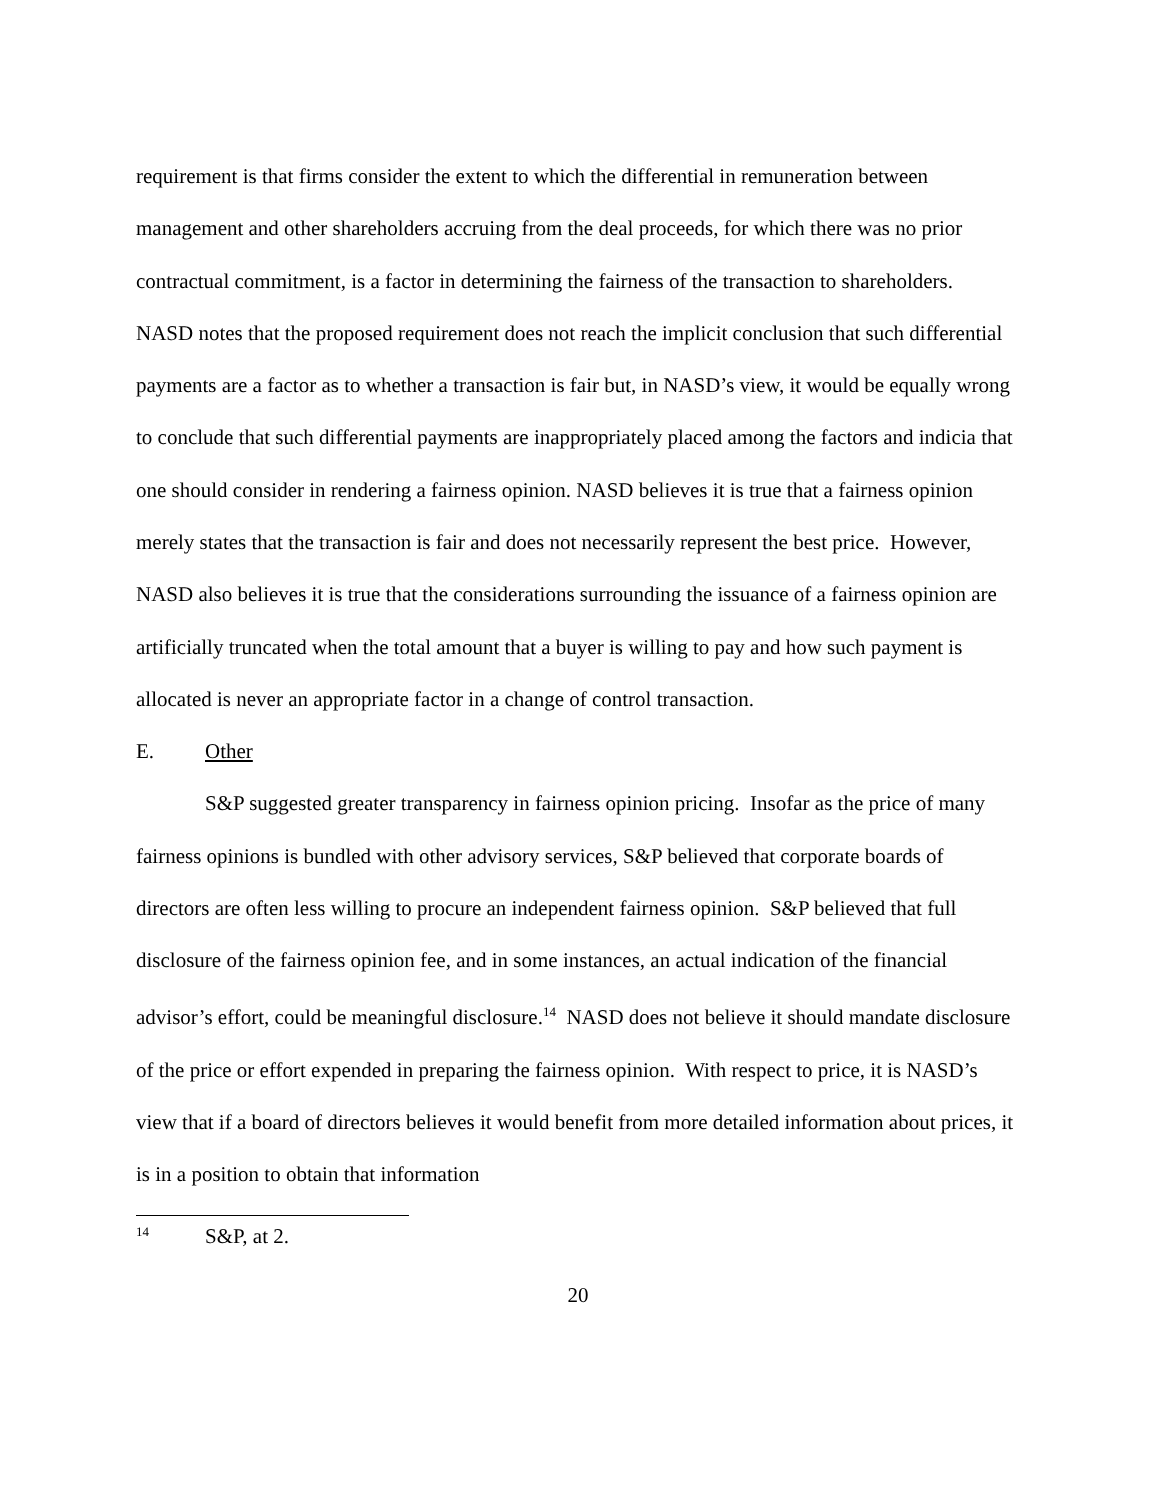requirement is that firms consider the extent to which the differential in remuneration between management and other shareholders accruing from the deal proceeds, for which there was no prior contractual commitment, is a factor in determining the fairness of the transaction to shareholders. NASD notes that the proposed requirement does not reach the implicit conclusion that such differential payments are a factor as to whether a transaction is fair but, in NASD’s view, it would be equally wrong to conclude that such differential payments are inappropriately placed among the factors and indicia that one should consider in rendering a fairness opinion. NASD believes it is true that a fairness opinion merely states that the transaction is fair and does not necessarily represent the best price. However, NASD also believes it is true that the considerations surrounding the issuance of a fairness opinion are artificially truncated when the total amount that a buyer is willing to pay and how such payment is allocated is never an appropriate factor in a change of control transaction.
E. Other
S&P suggested greater transparency in fairness opinion pricing. Insofar as the price of many fairness opinions is bundled with other advisory services, S&P believed that corporate boards of directors are often less willing to procure an independent fairness opinion. S&P believed that full disclosure of the fairness opinion fee, and in some instances, an actual indication of the financial advisor’s effort, could be meaningful disclosure.<sup>14</sup> NASD does not believe it should mandate disclosure of the price or effort expended in preparing the fairness opinion. With respect to price, it is NASD’s view that if a board of directors believes it would benefit from more detailed information about prices, it is in a position to obtain that information
<sup>14</sup> S&P, at 2.
20